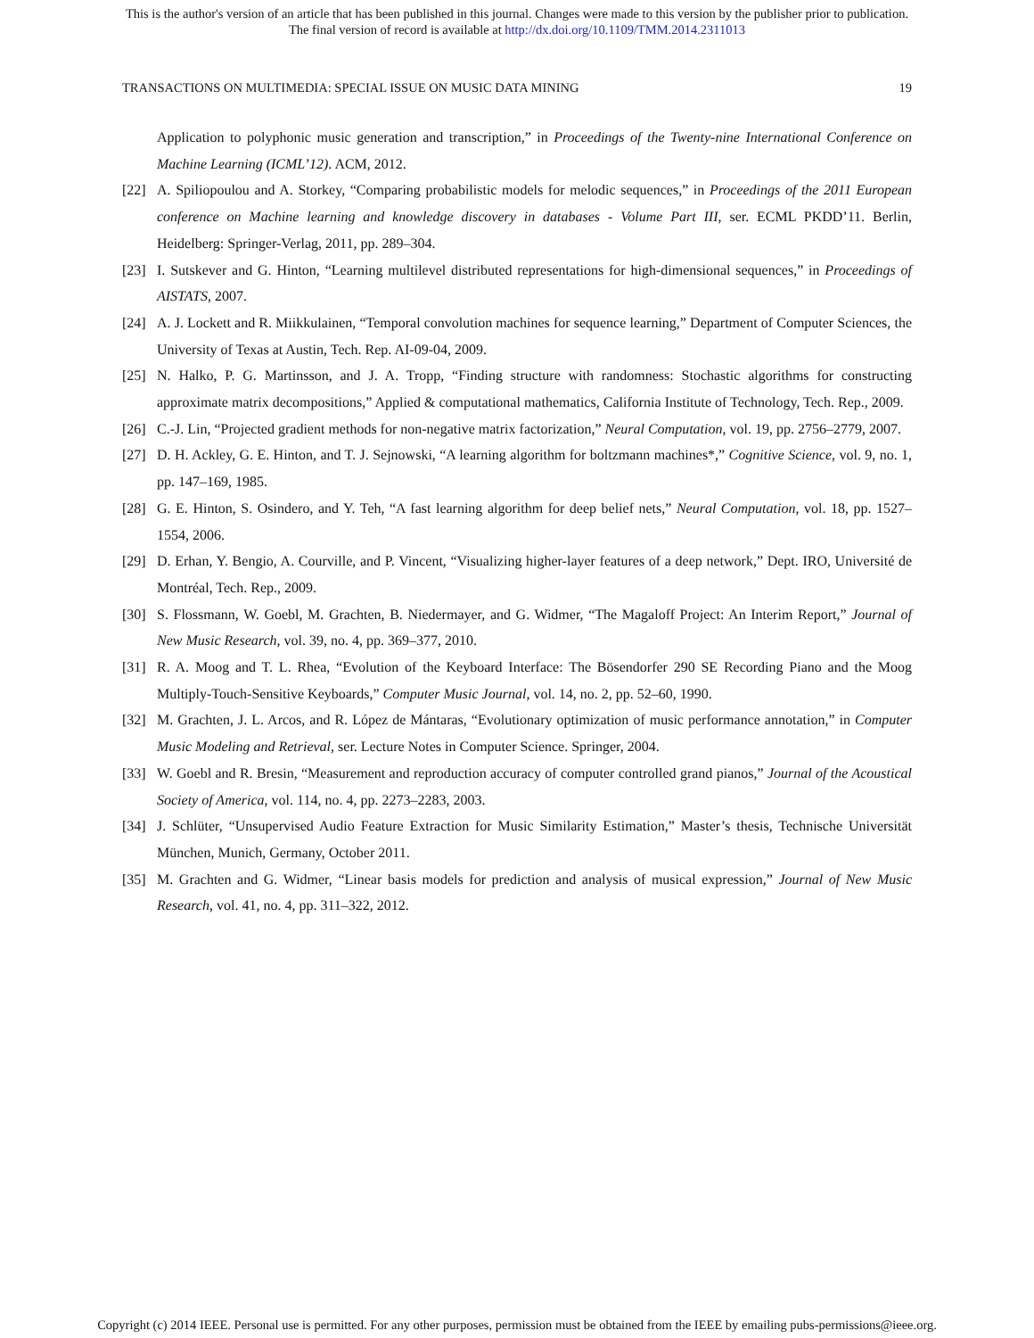This is the author's version of an article that has been published in this journal. Changes were made to this version by the publisher prior to publication.
The final version of record is available at http://dx.doi.org/10.1109/TMM.2014.2311013
TRANSACTIONS ON MULTIMEDIA: SPECIAL ISSUE ON MUSIC DATA MINING 19
Application to polyphonic music generation and transcription,” in Proceedings of the Twenty-nine International Conference on Machine Learning (ICML’12). ACM, 2012.
[22] A. Spiliopoulou and A. Storkey, “Comparing probabilistic models for melodic sequences,” in Proceedings of the 2011 European conference on Machine learning and knowledge discovery in databases - Volume Part III, ser. ECML PKDD’11. Berlin, Heidelberg: Springer-Verlag, 2011, pp. 289–304.
[23] I. Sutskever and G. Hinton, “Learning multilevel distributed representations for high-dimensional sequences,” in Proceedings of AISTATS, 2007.
[24] A. J. Lockett and R. Miikkulainen, “Temporal convolution machines for sequence learning,” Department of Computer Sciences, the University of Texas at Austin, Tech. Rep. AI-09-04, 2009.
[25] N. Halko, P. G. Martinsson, and J. A. Tropp, “Finding structure with randomness: Stochastic algorithms for constructing approximate matrix decompositions,” Applied & computational mathematics, California Institute of Technology, Tech. Rep., 2009.
[26] C.-J. Lin, “Projected gradient methods for non-negative matrix factorization,” Neural Computation, vol. 19, pp. 2756–2779, 2007.
[27] D. H. Ackley, G. E. Hinton, and T. J. Sejnowski, “A learning algorithm for boltzmann machines*,” Cognitive Science, vol. 9, no. 1, pp. 147–169, 1985.
[28] G. E. Hinton, S. Osindero, and Y. Teh, “A fast learning algorithm for deep belief nets,” Neural Computation, vol. 18, pp. 1527–1554, 2006.
[29] D. Erhan, Y. Bengio, A. Courville, and P. Vincent, “Visualizing higher-layer features of a deep network,” Dept. IRO, Université de Montréal, Tech. Rep., 2009.
[30] S. Flossmann, W. Goebl, M. Grachten, B. Niedermayer, and G. Widmer, “The Magaloff Project: An Interim Report,” Journal of New Music Research, vol. 39, no. 4, pp. 369–377, 2010.
[31] R. A. Moog and T. L. Rhea, “Evolution of the Keyboard Interface: The Bösendorfer 290 SE Recording Piano and the Moog Multiply-Touch-Sensitive Keyboards,” Computer Music Journal, vol. 14, no. 2, pp. 52–60, 1990.
[32] M. Grachten, J. L. Arcos, and R. López de Mántaras, “Evolutionary optimization of music performance annotation,” in Computer Music Modeling and Retrieval, ser. Lecture Notes in Computer Science. Springer, 2004.
[33] W. Goebl and R. Bresin, “Measurement and reproduction accuracy of computer controlled grand pianos,” Journal of the Acoustical Society of America, vol. 114, no. 4, pp. 2273–2283, 2003.
[34] J. Schlüter, “Unsupervised Audio Feature Extraction for Music Similarity Estimation,” Master’s thesis, Technische Universität München, Munich, Germany, October 2011.
[35] M. Grachten and G. Widmer, “Linear basis models for prediction and analysis of musical expression,” Journal of New Music Research, vol. 41, no. 4, pp. 311–322, 2012.
Copyright (c) 2014 IEEE. Personal use is permitted. For any other purposes, permission must be obtained from the IEEE by emailing pubs-permissions@ieee.org.